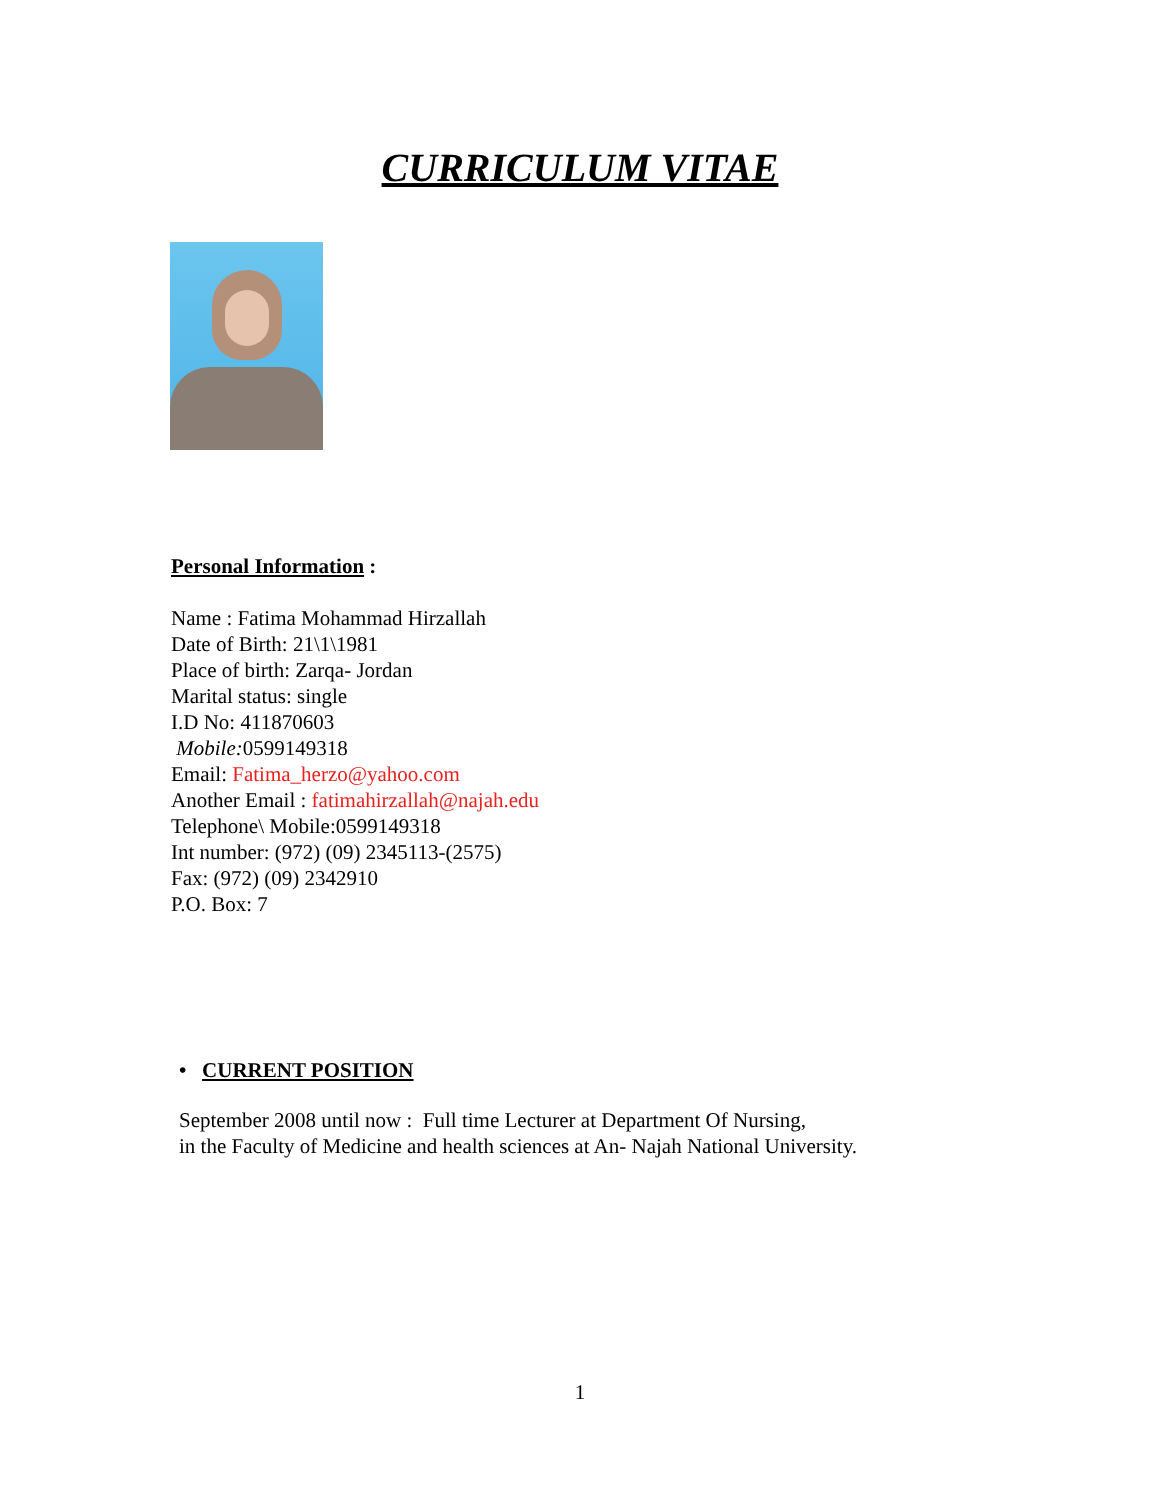CURRICULUM VITAE
Personal Information :
Name : Fatima Mohammad Hirzallah
Date of Birth: 21\1\1981
Place of birth: Zarqa- Jordan
Marital status: single
I.D No: 411870603
Mobile: 0599149318
Email: Fatima_herzo@yahoo.com
Another Email : fatimahirzallah@najah.edu
Telephone\ Mobile:0599149318
Int number: (972) (09) 2345113-(2575)
Fax: (972) (09) 2342910
P.O. Box: 7
• CURRENT POSITION
September 2008 until now : Full time Lecturer at Department Of Nursing,
in the Faculty of Medicine and health sciences at An- Najah National University.
1